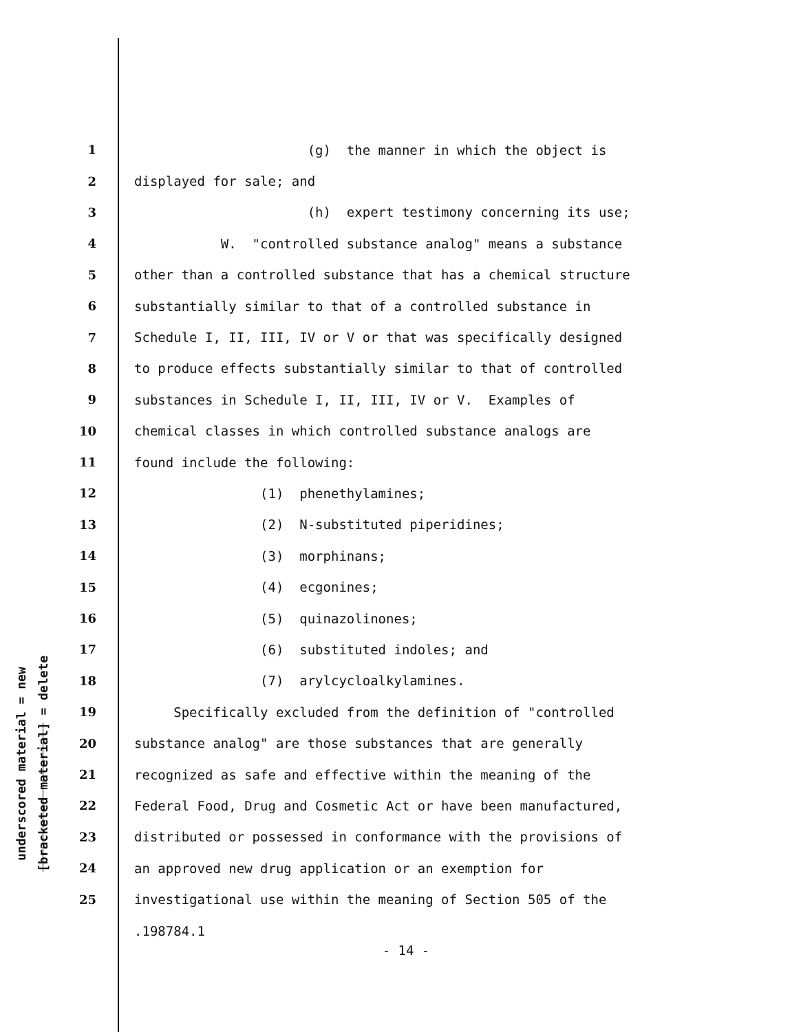underscored material = new
[bracketed material] = delete
1 (g) the manner in which the object is
2 displayed for sale; and
3 (h) expert testimony concerning its use;
4 W. "controlled substance analog" means a substance
5 other than a controlled substance that has a chemical structure
6 substantially similar to that of a controlled substance in
7 Schedule I, II, III, IV or V or that was specifically designed
8 to produce effects substantially similar to that of controlled
9 substances in Schedule I, II, III, IV or V. Examples of
10 chemical classes in which controlled substance analogs are
11 found include the following:
12 (1) phenethylamines;
13 (2) N-substituted piperidines;
14 (3) morphinans;
15 (4) ecgonines;
16 (5) quinazolinones;
17 (6) substituted indoles; and
18 (7) arylcycloalkylamines.
19 Specifically excluded from the definition of "controlled
20 substance analog" are those substances that are generally
21 recognized as safe and effective within the meaning of the
22 Federal Food, Drug and Cosmetic Act or have been manufactured,
23 distributed or possessed in conformance with the provisions of
24 an approved new drug application or an exemption for
25 investigational use within the meaning of Section 505 of the
.198784.1
- 14 -